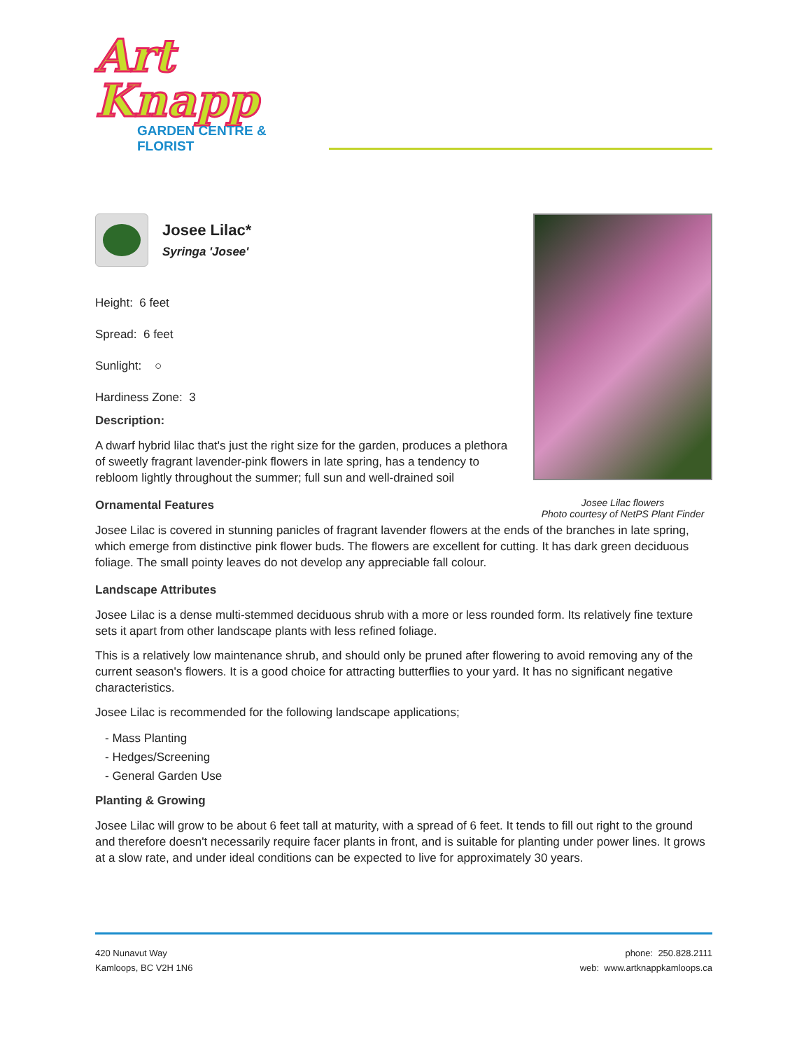Art Knapp
GARDEN CENTRE & FLORIST
Josee Lilac flowers
Photo courtesy of NetPS Plant Finder
Josee Lilac*
Syringa 'Josee'
Height: 6 feet
Spread: 6 feet
Sunlight: ○
Hardiness Zone: 3
Description:
A dwarf hybrid lilac that's just the right size for the garden, produces a plethora of sweetly fragrant lavender-pink flowers in late spring, has a tendency to rebloom lightly throughout the summer; full sun and well-drained soil
Ornamental Features
Josee Lilac is covered in stunning panicles of fragrant lavender flowers at the ends of the branches in late spring, which emerge from distinctive pink flower buds. The flowers are excellent for cutting. It has dark green deciduous foliage. The small pointy leaves do not develop any appreciable fall colour.
Landscape Attributes
Josee Lilac is a dense multi-stemmed deciduous shrub with a more or less rounded form. Its relatively fine texture sets it apart from other landscape plants with less refined foliage.
This is a relatively low maintenance shrub, and should only be pruned after flowering to avoid removing any of the current season's flowers. It is a good choice for attracting butterflies to your yard. It has no significant negative characteristics.
Josee Lilac is recommended for the following landscape applications;
- Mass Planting
- Hedges/Screening
- General Garden Use
Planting & Growing
Josee Lilac will grow to be about 6 feet tall at maturity, with a spread of 6 feet. It tends to fill out right to the ground and therefore doesn't necessarily require facer plants in front, and is suitable for planting under power lines. It grows at a slow rate, and under ideal conditions can be expected to live for approximately 30 years.
420 Nunavut Way
Kamloops, BC V2H 1N6
phone: 250.828.2111
web: www.artknappkamloops.ca